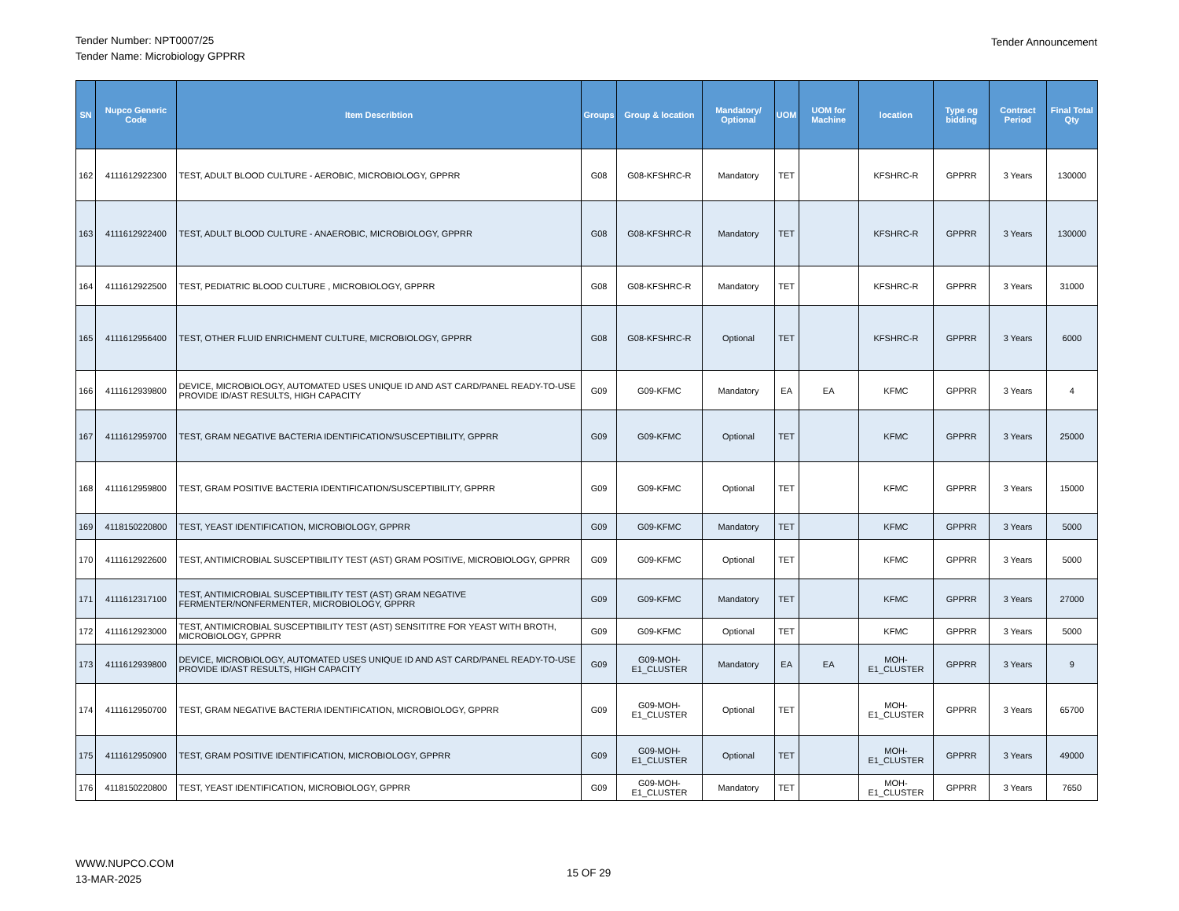Tender Number: NPT0007/25
Tender Name: Microbiology GPPRR
Tender Announcement
| SN | Nupco Generic Code | Item Describtion | Groups | Group & location | Mandatory/ Optional | UOM | UOM for Machine | location | Type og bidding | Contract Period | Final Total Qty |
| --- | --- | --- | --- | --- | --- | --- | --- | --- | --- | --- | --- |
| 162 | 4111612922300 | TEST, ADULT BLOOD CULTURE - AEROBIC, MICROBIOLOGY, GPPRR | G08 | G08-KFSHRC-R | Mandatory | TET | | KFSHRC-R | GPPRR | 3 Years | 130000 |
| 163 | 4111612922400 | TEST, ADULT BLOOD CULTURE - ANAEROBIC, MICROBIOLOGY, GPPRR | G08 | G08-KFSHRC-R | Mandatory | TET | | KFSHRC-R | GPPRR | 3 Years | 130000 |
| 164 | 4111612922500 | TEST, PEDIATRIC BLOOD CULTURE , MICROBIOLOGY, GPPRR | G08 | G08-KFSHRC-R | Mandatory | TET | | KFSHRC-R | GPPRR | 3 Years | 31000 |
| 165 | 4111612956400 | TEST, OTHER FLUID ENRICHMENT CULTURE, MICROBIOLOGY, GPPRR | G08 | G08-KFSHRC-R | Optional | TET | | KFSHRC-R | GPPRR | 3 Years | 6000 |
| 166 | 4111612939800 | DEVICE, MICROBIOLOGY, AUTOMATED USES UNIQUE ID AND AST CARD/PANEL READY-TO-USE PROVIDE ID/AST RESULTS, HIGH CAPACITY | G09 | G09-KFMC | Mandatory | EA | EA | KFMC | GPPRR | 3 Years | 4 |
| 167 | 4111612959700 | TEST, GRAM NEGATIVE BACTERIA IDENTIFICATION/SUSCEPTIBILITY, GPPRR | G09 | G09-KFMC | Optional | TET | | KFMC | GPPRR | 3 Years | 25000 |
| 168 | 4111612959800 | TEST, GRAM POSITIVE BACTERIA IDENTIFICATION/SUSCEPTIBILITY, GPPRR | G09 | G09-KFMC | Optional | TET | | KFMC | GPPRR | 3 Years | 15000 |
| 169 | 4118150220800 | TEST, YEAST IDENTIFICATION, MICROBIOLOGY, GPPRR | G09 | G09-KFMC | Mandatory | TET | | KFMC | GPPRR | 3 Years | 5000 |
| 170 | 4111612922600 | TEST, ANTIMICROBIAL SUSCEPTIBILITY TEST (AST) GRAM POSITIVE, MICROBIOLOGY, GPPRR | G09 | G09-KFMC | Optional | TET | | KFMC | GPPRR | 3 Years | 5000 |
| 171 | 4111612317100 | TEST, ANTIMICROBIAL SUSCEPTIBILITY TEST (AST) GRAM NEGATIVE FERMENTER/NONFERMENTER, MICROBIOLOGY, GPPRR | G09 | G09-KFMC | Mandatory | TET | | KFMC | GPPRR | 3 Years | 27000 |
| 172 | 4111612923000 | TEST, ANTIMICROBIAL SUSCEPTIBILITY TEST (AST) SENSITITRE FOR YEAST WITH BROTH, MICROBIOLOGY, GPPRR | G09 | G09-KFMC | Optional | TET | | KFMC | GPPRR | 3 Years | 5000 |
| 173 | 4111612939800 | DEVICE, MICROBIOLOGY, AUTOMATED USES UNIQUE ID AND AST CARD/PANEL READY-TO-USE PROVIDE ID/AST RESULTS, HIGH CAPACITY | G09 | G09-MOH-E1_CLUSTER | Mandatory | EA | EA | MOH-E1_CLUSTER | GPPRR | 3 Years | 9 |
| 174 | 4111612950700 | TEST, GRAM NEGATIVE BACTERIA IDENTIFICATION, MICROBIOLOGY, GPPRR | G09 | G09-MOH-E1_CLUSTER | Optional | TET | | MOH-E1_CLUSTER | GPPRR | 3 Years | 65700 |
| 175 | 4111612950900 | TEST, GRAM POSITIVE IDENTIFICATION, MICROBIOLOGY, GPPRR | G09 | G09-MOH-E1_CLUSTER | Optional | TET | | MOH-E1_CLUSTER | GPPRR | 3 Years | 49000 |
| 176 | 4118150220800 | TEST, YEAST IDENTIFICATION, MICROBIOLOGY, GPPRR | G09 | G09-MOH-E1_CLUSTER | Mandatory | TET | | MOH-E1_CLUSTER | GPPRR | 3 Years | 7650 |
WWW.NUPCO.COM
13-MAR-2025
15 OF 29